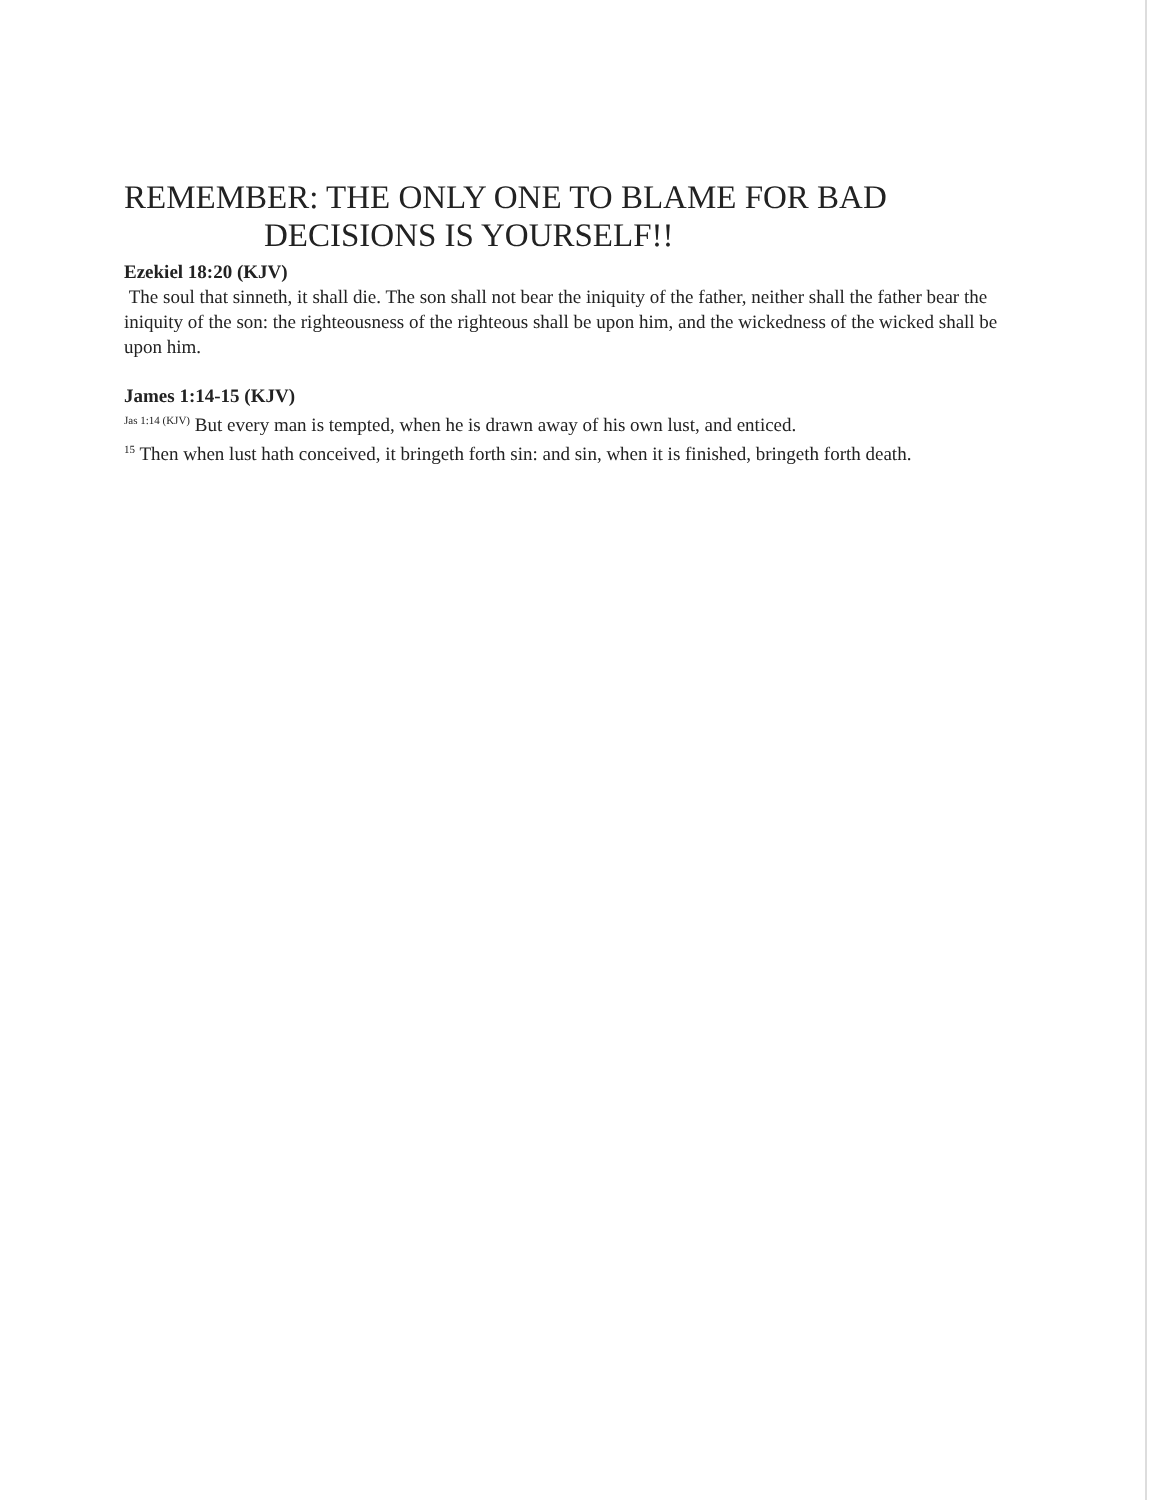REMEMBER: THE ONLY ONE TO BLAME FOR BAD
DECISIONS IS YOURSELF!!
Ezekiel 18:20 (KJV)
The soul that sinneth, it shall die. The son shall not bear the iniquity of the father, neither shall the father bear the iniquity of the son: the righteousness of the righteous shall be upon him, and the wickedness of the wicked shall be upon him.
James 1:14-15 (KJV)
<sup>Jas 1:14 (KJV)</sup> But every man is tempted, when he is drawn away of his own lust, and enticed.
<sup>15</sup> Then when lust hath conceived, it bringeth forth sin: and sin, when it is finished, bringeth forth death.